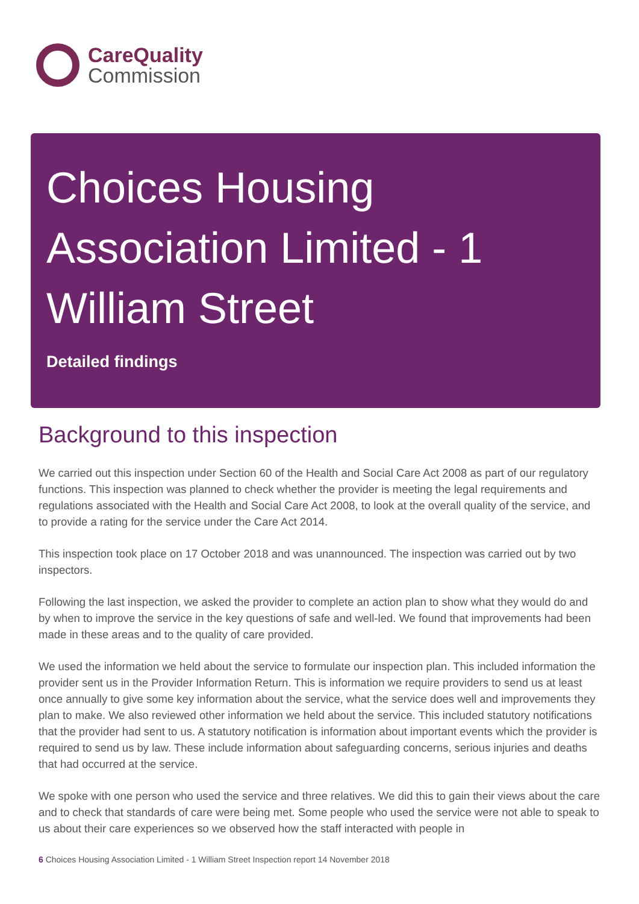CareQuality
Commission
Choices Housing Association Limited - 1 William Street
Detailed findings
Background to this inspection
We carried out this inspection under Section 60 of the Health and Social Care Act 2008 as part of our regulatory functions. This inspection was planned to check whether the provider is meeting the legal requirements and regulations associated with the Health and Social Care Act 2008, to look at the overall quality of the service, and to provide a rating for the service under the Care Act 2014.
This inspection took place on 17 October 2018 and was unannounced. The inspection was carried out by two inspectors.
Following the last inspection, we asked the provider to complete an action plan to show what they would do and by when to improve the service in the key questions of safe and well-led. We found that improvements had been made in these areas and to the quality of care provided.
We used the information we held about the service to formulate our inspection plan. This included information the provider sent us in the Provider Information Return. This is information we require providers to send us at least once annually to give some key information about the service, what the service does well and improvements they plan to make. We also reviewed other information we held about the service. This included statutory notifications that the provider had sent to us. A statutory notification is information about important events which the provider is required to send us by law. These include information about safeguarding concerns, serious injuries and deaths that had occurred at the service.
We spoke with one person who used the service and three relatives. We did this to gain their views about the care and to check that standards of care were being met. Some people who used the service were not able to speak to us about their care experiences so we observed how the staff interacted with people in
6 Choices Housing Association Limited - 1 William Street Inspection report 14 November 2018